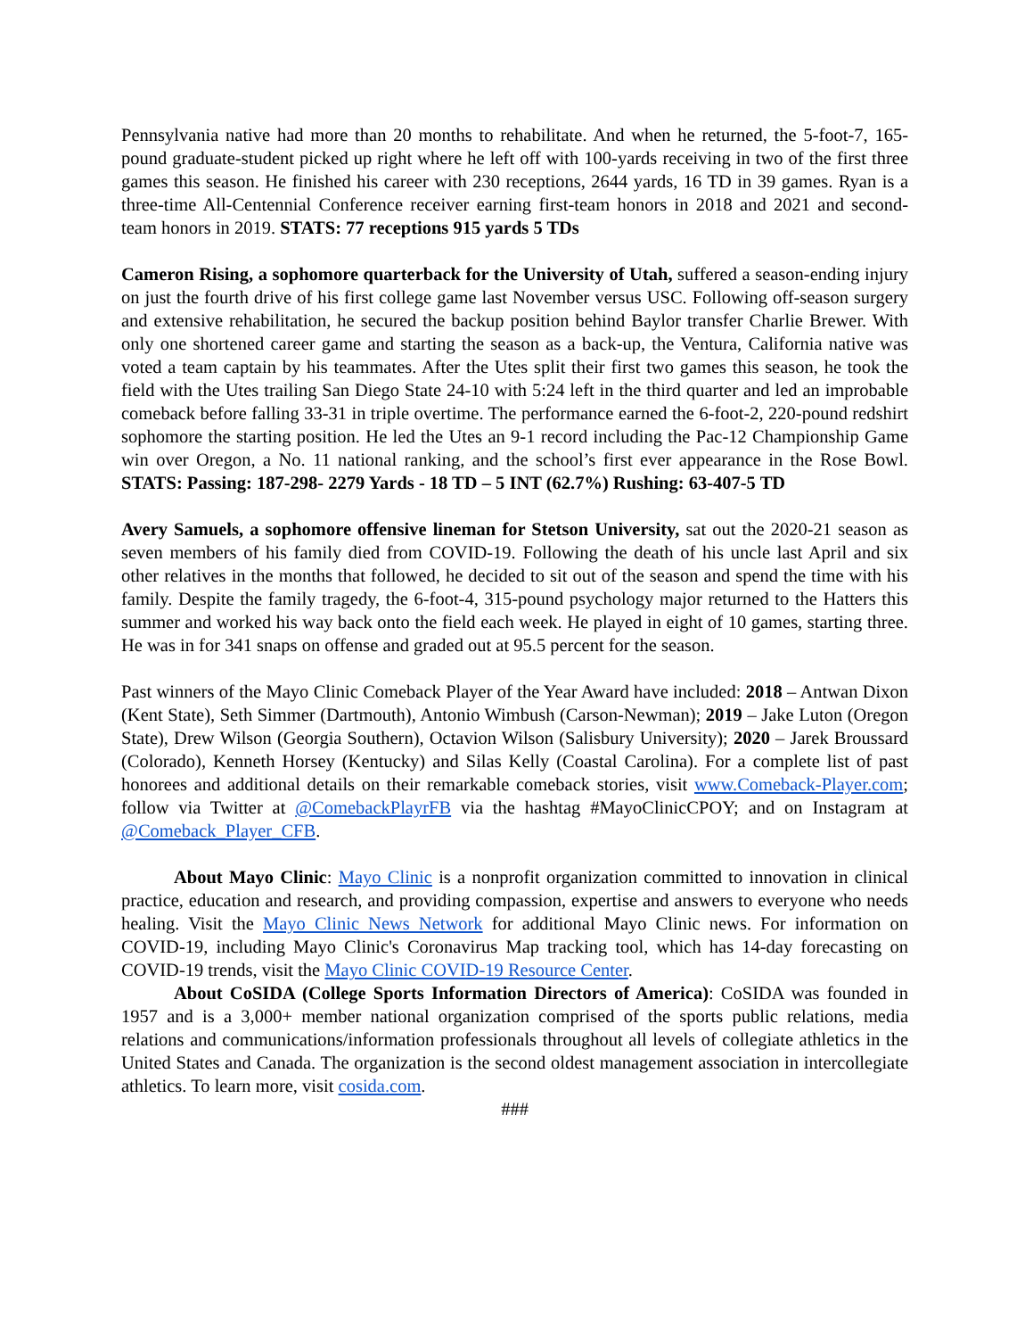Pennsylvania native had more than 20 months to rehabilitate. And when he returned, the 5-foot-7, 165-pound graduate-student picked up right where he left off with 100-yards receiving in two of the first three games this season. He finished his career with 230 receptions, 2644 yards, 16 TD in 39 games. Ryan is a three-time All-Centennial Conference receiver earning first-team honors in 2018 and 2021 and second-team honors in 2019. STATS: 77 receptions 915 yards 5 TDs
Cameron Rising, a sophomore quarterback for the University of Utah, suffered a season-ending injury on just the fourth drive of his first college game last November versus USC. Following off-season surgery and extensive rehabilitation, he secured the backup position behind Baylor transfer Charlie Brewer. With only one shortened career game and starting the season as a back-up, the Ventura, California native was voted a team captain by his teammates. After the Utes split their first two games this season, he took the field with the Utes trailing San Diego State 24-10 with 5:24 left in the third quarter and led an improbable comeback before falling 33-31 in triple overtime. The performance earned the 6-foot-2, 220-pound redshirt sophomore the starting position. He led the Utes an 9-1 record including the Pac-12 Championship Game win over Oregon, a No. 11 national ranking, and the school’s first ever appearance in the Rose Bowl. STATS: Passing: 187-298- 2279 Yards - 18 TD – 5 INT (62.7%) Rushing: 63-407-5 TD
Avery Samuels, a sophomore offensive lineman for Stetson University, sat out the 2020-21 season as seven members of his family died from COVID-19. Following the death of his uncle last April and six other relatives in the months that followed, he decided to sit out of the season and spend the time with his family. Despite the family tragedy, the 6-foot-4, 315-pound psychology major returned to the Hatters this summer and worked his way back onto the field each week. He played in eight of 10 games, starting three. He was in for 341 snaps on offense and graded out at 95.5 percent for the season.
Past winners of the Mayo Clinic Comeback Player of the Year Award have included: 2018 – Antwan Dixon (Kent State), Seth Simmer (Dartmouth), Antonio Wimbush (Carson-Newman); 2019 – Jake Luton (Oregon State), Drew Wilson (Georgia Southern), Octavion Wilson (Salisbury University); 2020 – Jarek Broussard (Colorado), Kenneth Horsey (Kentucky) and Silas Kelly (Coastal Carolina). For a complete list of past honorees and additional details on their remarkable comeback stories, visit www.Comeback-Player.com; follow via Twitter at @ComebackPlayrFB via the hashtag #MayoClinicCPOY; and on Instagram at @Comeback_Player_CFB.
About Mayo Clinic: Mayo Clinic is a nonprofit organization committed to innovation in clinical practice, education and research, and providing compassion, expertise and answers to everyone who needs healing. Visit the Mayo Clinic News Network for additional Mayo Clinic news. For information on COVID-19, including Mayo Clinic's Coronavirus Map tracking tool, which has 14-day forecasting on COVID-19 trends, visit the Mayo Clinic COVID-19 Resource Center.
About CoSIDA (College Sports Information Directors of America): CoSIDA was founded in 1957 and is a 3,000+ member national organization comprised of the sports public relations, media relations and communications/information professionals throughout all levels of collegiate athletics in the United States and Canada. The organization is the second oldest management association in intercollegiate athletics. To learn more, visit cosida.com.
###